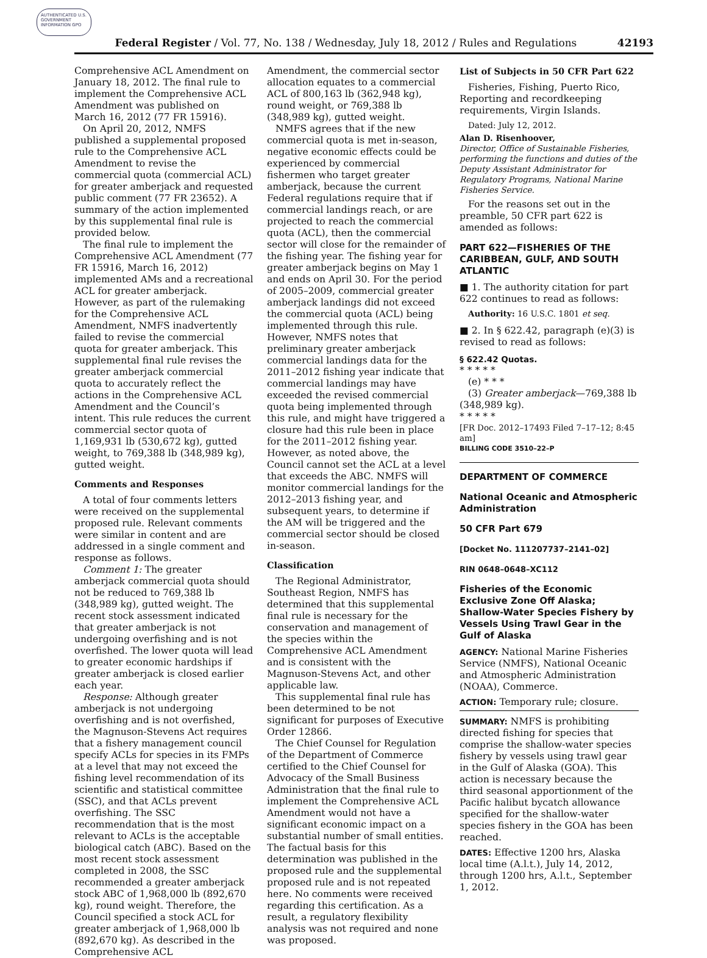AUTHENTICATED U.S. GOVERNMENT INFORMATION GPO
Federal Register / Vol. 77, No. 138 / Wednesday, July 18, 2012 / Rules and Regulations
42193
Comprehensive ACL Amendment on January 18, 2012. The final rule to implement the Comprehensive ACL Amendment was published on March 16, 2012 (77 FR 15916).
On April 20, 2012, NMFS published a supplemental proposed rule to the Comprehensive ACL Amendment to revise the commercial quota (commercial ACL) for greater amberjack and requested public comment (77 FR 23652). A summary of the action implemented by this supplemental final rule is provided below.
The final rule to implement the Comprehensive ACL Amendment (77 FR 15916, March 16, 2012) implemented AMs and a recreational ACL for greater amberjack. However, as part of the rulemaking for the Comprehensive ACL Amendment, NMFS inadvertently failed to revise the commercial quota for greater amberjack. This supplemental final rule revises the greater amberjack commercial quota to accurately reflect the actions in the Comprehensive ACL Amendment and the Council’s intent. This rule reduces the current commercial sector quota of 1,169,931 lb (530,672 kg), gutted weight, to 769,388 lb (348,989 kg), gutted weight.
Comments and Responses
A total of four comments letters were received on the supplemental proposed rule. Relevant comments were similar in content and are addressed in a single comment and response as follows.
Comment 1: The greater amberjack commercial quota should not be reduced to 769,388 lb (348,989 kg), gutted weight. The recent stock assessment indicated that greater amberjack is not undergoing overfishing and is not overfished. The lower quota will lead to greater economic hardships if greater amberjack is closed earlier each year.
Response: Although greater amberjack is not undergoing overfishing and is not overfished, the Magnuson-Stevens Act requires that a fishery management council specify ACLs for species in its FMPs at a level that may not exceed the fishing level recommendation of its scientific and statistical committee (SSC), and that ACLs prevent overfishing. The SSC recommendation that is the most relevant to ACLs is the acceptable biological catch (ABC). Based on the most recent stock assessment completed in 2008, the SSC recommended a greater amberjack stock ABC of 1,968,000 lb (892,670 kg), round weight. Therefore, the Council specified a stock ACL for greater amberjack of 1,968,000 lb (892,670 kg). As described in the Comprehensive ACL
Amendment, the commercial sector allocation equates to a commercial ACL of 800,163 lb (362,948 kg), round weight, or 769,388 lb (348,989 kg), gutted weight.
NMFS agrees that if the new commercial quota is met in-season, negative economic effects could be experienced by commercial fishermen who target greater amberjack, because the current Federal regulations require that if commercial landings reach, or are projected to reach the commercial quota (ACL), then the commercial sector will close for the remainder of the fishing year. The fishing year for greater amberjack begins on May 1 and ends on April 30. For the period of 2005–2009, commercial greater amberjack landings did not exceed the commercial quota (ACL) being implemented through this rule. However, NMFS notes that preliminary greater amberjack commercial landings data for the 2011–2012 fishing year indicate that commercial landings may have exceeded the revised commercial quota being implemented through this rule, and might have triggered a closure had this rule been in place for the 2011–2012 fishing year. However, as noted above, the Council cannot set the ACL at a level that exceeds the ABC. NMFS will monitor commercial landings for the 2012–2013 fishing year, and subsequent years, to determine if the AM will be triggered and the commercial sector should be closed in-season.
Classification
The Regional Administrator, Southeast Region, NMFS has determined that this supplemental final rule is necessary for the conservation and management of the species within the Comprehensive ACL Amendment and is consistent with the Magnuson-Stevens Act, and other applicable law.
This supplemental final rule has been determined to be not significant for purposes of Executive Order 12866.
The Chief Counsel for Regulation of the Department of Commerce certified to the Chief Counsel for Advocacy of the Small Business Administration that the final rule to implement the Comprehensive ACL Amendment would not have a significant economic impact on a substantial number of small entities. The factual basis for this determination was published in the proposed rule and the supplemental proposed rule and is not repeated here. No comments were received regarding this certification. As a result, a regulatory flexibility analysis was not required and none was proposed.
List of Subjects in 50 CFR Part 622
Fisheries, Fishing, Puerto Rico, Reporting and recordkeeping requirements, Virgin Islands.
Dated: July 12, 2012.
Alan D. Risenhoover,
Director, Office of Sustainable Fisheries, performing the functions and duties of the Deputy Assistant Administrator for Regulatory Programs, National Marine Fisheries Service.
For the reasons set out in the preamble, 50 CFR part 622 is amended as follows:
PART 622—FISHERIES OF THE CARIBBEAN, GULF, AND SOUTH ATLANTIC
■ 1. The authority citation for part 622 continues to read as follows:
Authority: 16 U.S.C. 1801 et seq.
■ 2. In § 622.42, paragraph (e)(3) is revised to read as follows:
§ 622.42 Quotas.
* * * * *
(e) * * *
(3) Greater amberjack—769,388 lb (348,989 kg).
* * * * *
[FR Doc. 2012–17493 Filed 7–17–12; 8:45 am]
BILLING CODE 3510–22–P
DEPARTMENT OF COMMERCE
National Oceanic and Atmospheric Administration
50 CFR Part 679
[Docket No. 111207737–2141–02]
RIN 0648–0648–XC112
Fisheries of the Economic Exclusive Zone Off Alaska; Shallow-Water Species Fishery by Vessels Using Trawl Gear in the Gulf of Alaska
AGENCY: National Marine Fisheries Service (NMFS), National Oceanic and Atmospheric Administration (NOAA), Commerce.
ACTION: Temporary rule; closure.
SUMMARY: NMFS is prohibiting directed fishing for species that comprise the shallow-water species fishery by vessels using trawl gear in the Gulf of Alaska (GOA). This action is necessary because the third seasonal apportionment of the Pacific halibut bycatch allowance specified for the shallow-water species fishery in the GOA has been reached.
DATES: Effective 1200 hrs, Alaska local time (A.l.t.), July 14, 2012, through 1200 hrs, A.l.t., September 1, 2012.